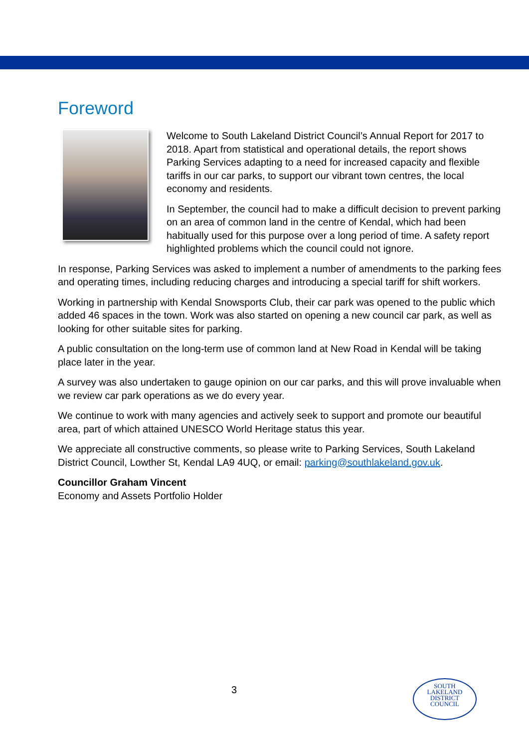Foreword
Welcome to South Lakeland District Council’s Annual Report for 2017 to 2018. Apart from statistical and operational details, the report shows Parking Services adapting to a need for increased capacity and flexible tariffs in our car parks, to support our vibrant town centres, the local economy and residents.
In September, the council had to make a difficult decision to prevent parking on an area of common land in the centre of Kendal, which had been habitually used for this purpose over a long period of time. A safety report highlighted problems which the council could not ignore.
In response, Parking Services was asked to implement a number of amendments to the parking fees and operating times, including reducing charges and introducing a special tariff for shift workers.
Working in partnership with Kendal Snowsports Club, their car park was opened to the public which added 46 spaces in the town. Work was also started on opening a new council car park, as well as looking for other suitable sites for parking.
A public consultation on the long-term use of common land at New Road in Kendal will be taking place later in the year.
A survey was also undertaken to gauge opinion on our car parks, and this will prove invaluable when we review car park operations as we do every year.
We continue to work with many agencies and actively seek to support and promote our beautiful area, part of which attained UNESCO World Heritage status this year.
We appreciate all constructive comments, so please write to Parking Services, South Lakeland District Council, Lowther St, Kendal LA9 4UQ, or email: parking@southlakeland.gov.uk.
Councillor Graham Vincent
Economy and Assets Portfolio Holder
3
SOUTH
LAKELAND
DISTRICT
COUNCIL